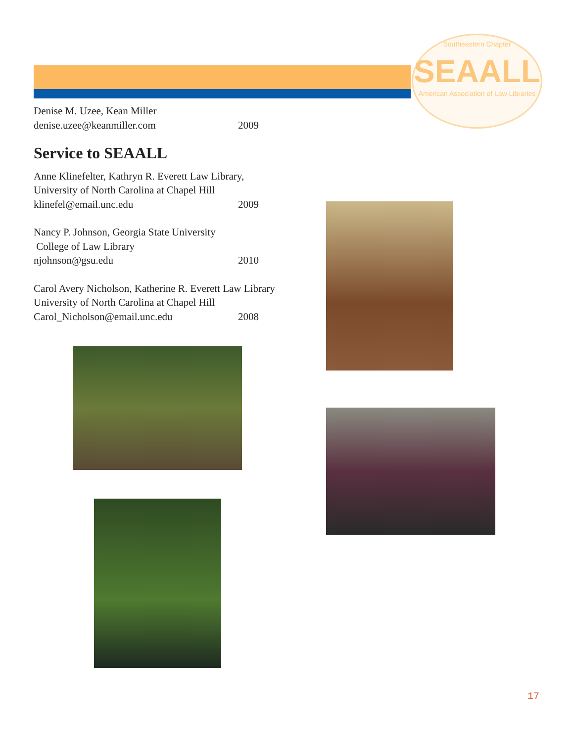Southeastern Chapter
SEAALL
American Association of Law Libraries
Denise M. Uzee, Kean Miller
denise.uzee@keanmiller.com 2009
Service to SEAALL
Anne Klinefelter, Kathryn R. Everett Law Library,
University of North Carolina at Chapel Hill
klinefel@email.unc.edu 2009
Nancy P. Johnson, Georgia State University
College of Law Library
njohnson@gsu.edu 2010
Carol Avery Nicholson, Katherine R. Everett Law Library
University of North Carolina at Chapel Hill
Carol_Nicholson@email.unc.edu 2008
17